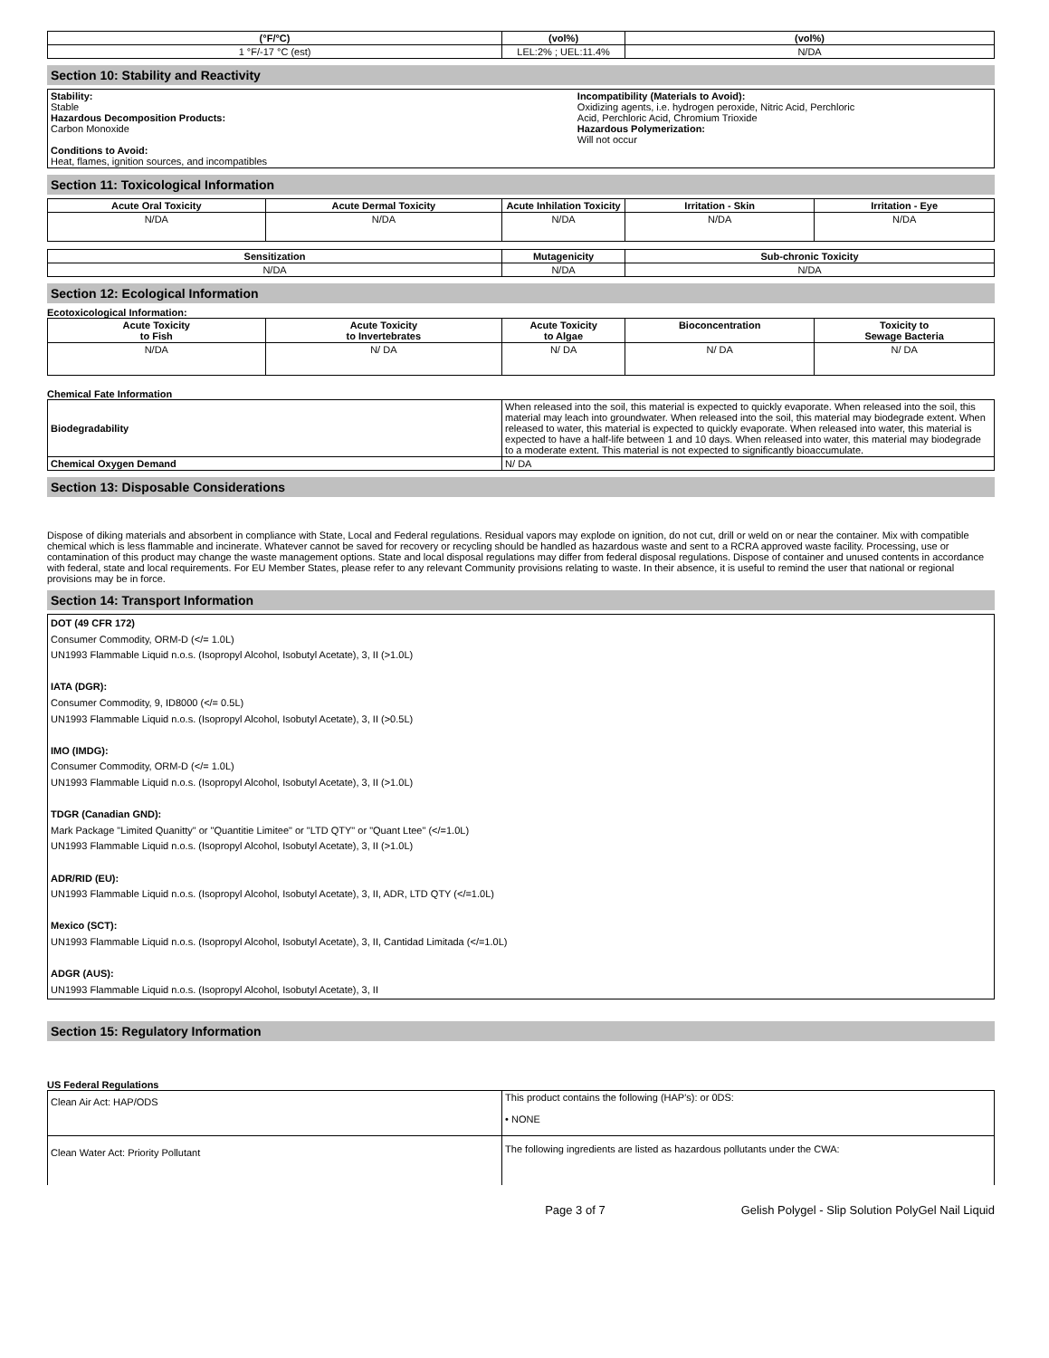| (°F/°C) | (vol%) | (vol%) |
| --- | --- | --- |
| 1 °F/-17 °C (est) | LEL:2% ; UEL:11.4% | N/DA |
Section 10: Stability and Reactivity
Stability:
Stable
Hazardous Decomposition Products:
Carbon Monoxide
Conditions to Avoid:
Heat, flames, ignition sources, and incompatibles
Incompatibility (Materials to Avoid):
Oxidizing agents, i.e. hydrogen peroxide, Nitric Acid, Perchloric
Acid, Perchloric Acid, Chromium Trioxide
Hazardous Polymerization:
Will not occur
Section 11: Toxicological Information
| Acute Oral Toxicity | Acute Dermal Toxicity | Acute Inhilation Toxicity | Irritation - Skin | Irritation - Eye |
| --- | --- | --- | --- | --- |
| N/DA | N/DA | N/DA | N/DA | N/DA |
| Sensitization | Mutagenicity | Sub-chronic Toxicity |
| --- | --- | --- |
| N/DA | N/DA | N/DA |
Section 12: Ecological Information
Ecotoxicological Information:
| Acute Toxicity to Fish | Acute Toxicity to Invertebrates | Acute Toxicity to Algae | Bioconcentration | Toxicity to Sewage Bacteria |
| --- | --- | --- | --- | --- |
| N/DA | N/ DA | N/ DA | N/ DA | N/ DA |
Chemical Fate Information
| Biodegradability | When released into the soil, this material is expected to quickly evaporate. When released into the soil, this material may leach into groundwater. When released into the soil, this material may biodegrade extent. When released to water, this material is expected to quickly evaporate. When released into water, this material is expected to have a half-life between 1 and 10 days. When released into water, this material may biodegrade to a moderate extent. This material is not expected to significantly bioaccumulate. |
| Chemical Oxygen Demand | N/ DA |
Section 13: Disposable Considerations
Dispose of diking materials and absorbent in compliance with State, Local and Federal regulations. Residual vapors may explode on ignition, do not cut, drill or weld on or near the container. Mix with compatible chemical which is less flammable and incinerate. Whatever cannot be saved for recovery or recycling should be handled as hazardous waste and sent to a RCRA approved waste facility. Processing, use or contamination of this product may change the waste management options. State and local disposal regulations may differ from federal disposal regulations. Dispose of container and unused contents in accordance with federal, state and local requirements. For EU Member States, please refer to any relevant Community provisions relating to waste. In their absence, it is useful to remind the user that national or regional provisions may be in force.
Section 14: Transport Information
DOT (49 CFR 172)
Consumer Commodity, ORM-D (</= 1.0L)
UN1993 Flammable Liquid n.o.s. (Isopropyl Alcohol, Isobutyl Acetate), 3, II (>1.0L)
IATA (DGR):
Consumer Commodity, 9, ID8000 (</= 0.5L)
UN1993 Flammable Liquid n.o.s. (Isopropyl Alcohol, Isobutyl Acetate), 3, II (>0.5L)
IMO (IMDG):
Consumer Commodity, ORM-D (</= 1.0L)
UN1993 Flammable Liquid n.o.s. (Isopropyl Alcohol, Isobutyl Acetate), 3, II (>1.0L)
TDGR (Canadian GND):
Mark Package "Limited Quanitty" or "Quantitie Limitee" or "LTD QTY" or "Quant Ltee" (</=1.0L)
UN1993 Flammable Liquid n.o.s. (Isopropyl Alcohol, Isobutyl Acetate), 3, II (>1.0L)
ADR/RID (EU):
UN1993 Flammable Liquid n.o.s. (Isopropyl Alcohol, Isobutyl Acetate), 3, II, ADR, LTD QTY (</=1.0L)
Mexico (SCT):
UN1993 Flammable Liquid n.o.s. (Isopropyl Alcohol, Isobutyl Acetate), 3, II, Cantidad Limitada (</=1.0L)
ADGR (AUS):
UN1993 Flammable Liquid n.o.s. (Isopropyl Alcohol, Isobutyl Acetate), 3, II
Section 15: Regulatory Information
US Federal Regulations
| Clean Air Act: HAP/ODS | This product contains the following (HAP's): or 0DS: • NONE |
| Clean Water Act: Priority Pollutant | The following ingredients are listed as hazardous pollutants under the CWA: |
Page 3 of 7 Gelish Polygel - Slip Solution PolyGel Nail Liquid